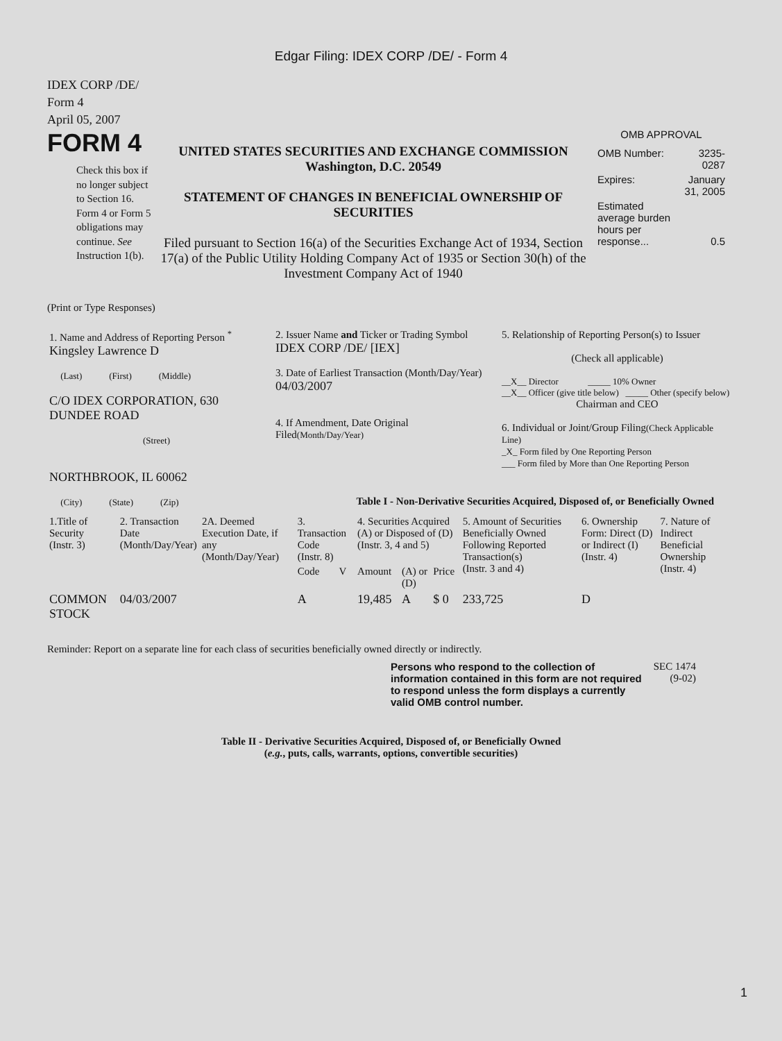Edgar Filing: IDEX CORP /DE/ - Form 4
IDEX CORP /DE/
Form 4
April 05, 2007
FORM 4
Check this box if no longer subject to Section 16. Form 4 or Form 5 obligations may continue. See Instruction 1(b).
UNITED STATES SECURITIES AND EXCHANGE COMMISSION
Washington, D.C. 20549
STATEMENT OF CHANGES IN BENEFICIAL OWNERSHIP OF SECURITIES
Filed pursuant to Section 16(a) of the Securities Exchange Act of 1934, Section 17(a) of the Public Utility Holding Company Act of 1935 or Section 30(h) of the Investment Company Act of 1940
OMB APPROVAL
| OMB Number: | 3235-0287 |
| Expires: | January 31, 2005 |
| Estimated average burden hours per response... | 0.5 |
(Print or Type Responses)
| 1. Name and Address of Reporting Person <sup>*</sup> Kingsley Lawrence D (Last) (First) (Middle) C/O IDEX CORPORATION, 630 DUNDEE ROAD (Street) NORTHBROOK, IL 60062 (City) (State) (Zip) | 2. Issuer Name and Ticker or Trading Symbol IDEX CORP /DE/ [IEX] 3. Date of Earliest Transaction (Month/Day/Year) 04/03/2007 4. If Amendment, Date Original Filed (Month/Day/Year) | 5. Relationship of Reporting Person(s) to Issuer (Check all applicable) __X__ Director _____ 10% Owner __X__ Officer (give title below) _____ Other (specify below) Chairman and CEO 6. Individual or Joint/Group Filing (Check Applicable Line) _X_ Form filed by One Reporting Person ___ Form filed by More than One Reporting Person |
Table I - Non-Derivative Securities Acquired, Disposed of, or Beneficially Owned
| 1.Title of Security (Instr. 3) | 2. Transaction Date (Month/Day/Year) | 2A. Deemed Execution Date, if any (Month/Day/Year) | 3. Transaction Code (Instr. 8) | | 4. Securities Acquired (A) or Disposed of (D) (Instr. 3, 4 and 5) | | | 5. Amount of Securities Beneficially Owned Following Reported Transaction(s) (Instr. 3 and 4) | 6. Ownership Form: Direct (D) or Indirect (I) (Instr. 4) | 7. Nature of Indirect Beneficial Ownership (Instr. 4) |
| --- | --- | --- | --- | --- | --- | --- | --- | --- | --- | --- |
| | | | Code | V | Amount | (A) or (D) | Price | | | |
| COMMON STOCK | 04/03/2007 | | A | | 19,485 | A | $ 0 | 233,725 | D | |
Reminder: Report on a separate line for each class of securities beneficially owned directly or indirectly.
Persons who respond to the collection of information contained in this form are not required to respond unless the form displays a currently valid OMB control number.
SEC 1474
(9-02)
Table II - Derivative Securities Acquired, Disposed of, or Beneficially Owned
(e.g., puts, calls, warrants, options, convertible securities)
1